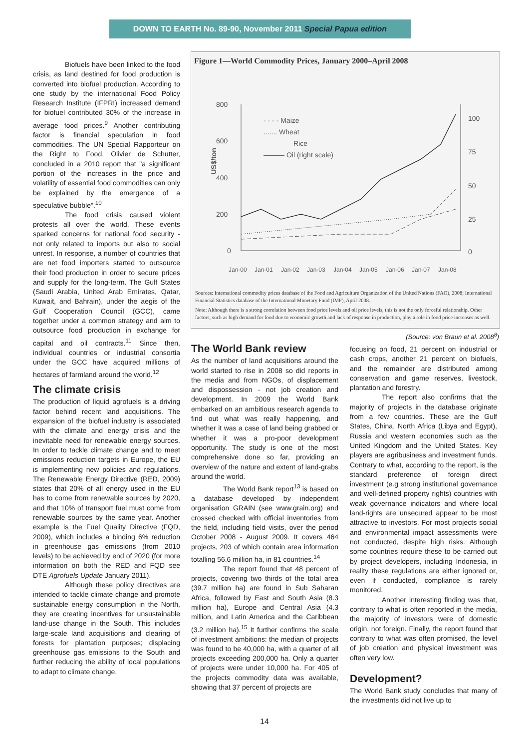DOWN TO EARTH No. 89-90, November 2011 Special Papua edition
Biofuels have been linked to the food crisis, as land destined for food production is converted into biofuel production. According to one study by the international Food Policy Research Institute (IFPRI) increased demand for biofuel contributed 30% of the increase in average food prices.<sup>9</sup> Another contributing factor is financial speculation in food commodities. The UN Special Rapporteur on the Right to Food, Olivier de Schutter, concluded in a 2010 report that "a significant portion of the increases in the price and volatility of essential food commodities can only be explained by the emergence of a speculative bubble".<sup>10</sup>
The food crisis caused violent protests all over the world. These events sparked concerns for national food security - not only related to imports but also to social unrest. In response, a number of countries that are net food importers started to outsource their food production in order to secure prices and supply for the long-term. The Gulf States (Saudi Arabia, United Arab Emirates, Qatar, Kuwait, and Bahrain), under the aegis of the Gulf Cooperation Council (GCC), came together under a common strategy and aim to outsource food production in exchange for capital and oil contracts.<sup>11</sup> Since then, individual countries or industrial consortia under the GCC have acquired millions of hectares of farmland around the world.<sup>12</sup>
The climate crisis
The production of liquid agrofuels is a driving factor behind recent land acquisitions. The expansion of the biofuel industry is associated with the climate and energy crisis and the inevitable need for renewable energy sources. In order to tackle climate change and to meet emissions reduction targets in Europe, the EU is implementing new policies and regulations. The Renewable Energy Directive (RED, 2009) states that 20% of all energy used in the EU has to come from renewable sources by 2020, and that 10% of transport fuel must come from renewable sources by the same year. Another example is the Fuel Quality Directive (FQD, 2009), which includes a binding 6% reduction in greenhouse gas emissions (from 2010 levels) to be achieved by end of 2020 (for more information on both the RED and FQD see DTE Agrofuels Update January 2011).
Although these policy directives are intended to tackle climate change and promote sustainable energy consumption in the North, they are creating incentives for unsustainable land-use change in the South. This includes large-scale land acquisitions and clearing of forests for plantation purposes; displacing greenhouse gas emissions to the South and further reducing the ability of local populations to adapt to climate change.
Figure 1—World Commodity Prices, January 2000–April 2008
US$/ton
800
600
400
200
0
100
75
50
25
0
- - - - Maize
....... Wheat
Rice
——— Oil (right scale)
Jan-00
Jan-01
Jan-02
Jan-03
Jan-04
Jan-05
Jan-06
Jan-07
Jan-08
Sources: International commodity prices database of the Food and Agriculture Organization of the United Nations (FAO), 2008; International Financial Statistics database of the International Monetary Fund (IMF), April 2008.
Note: Although there is a strong correlation between food price levels and oil price levels, this is not the only forceful relationship. Other factors, such as high demand for food due to economic growth and lack of response in production, play a role in food price increases as well.
(Source: von Braun et al. 2008<sup>8</sup>)
The World Bank review
As the number of land acquisitions around the world started to rise in 2008 so did reports in the media and from NGOs, of displacement and dispossession - not job creation and development. In 2009 the World Bank embarked on an ambitious research agenda to find out what was really happening, and whether it was a case of land being grabbed or whether it was a pro-poor development opportunity. The study is one of the most comprehensive done so far, providing an overview of the nature and extent of land-grabs around the world.
The World Bank report<sup>13</sup> is based on a database developed by independent organisation GRAIN (see www.grain.org) and crossed checked with official inventories from the field, including field visits, over the period October 2008 - August 2009. It covers 464 projects, 203 of which contain area information totalling 56.6 million ha, in 81 countries.<sup>14</sup>
The report found that 48 percent of projects, covering two thirds of the total area (39.7 million ha) are found in Sub Saharan Africa, followed by East and South Asia (8.3 million ha), Europe and Central Asia (4.3 million, and Latin America and the Caribbean (3.2 million ha).<sup>15</sup> It further confirms the scale of investment ambitions: the median of projects was found to be 40,000 ha, with a quarter of all projects exceeding 200,000 ha. Only a quarter of projects were under 10,000 ha. For 405 of the projects commodity data was available, showing that 37 percent of projects are
focusing on food, 21 percent on industrial or cash crops, another 21 percent on biofuels, and the remainder are distributed among conservation and game reserves, livestock, plantation and forestry.
The report also confirms that the majority of projects in the database originate from a few countries. These are the Gulf States, China, North Africa (Libya and Egypt), Russia and western economies such as the United Kingdom and the United States. Key players are agribusiness and investment funds. Contrary to what, according to the report, is the standard preference of foreign direct investment (e.g strong institutional governance and well-defined property rights) countries with weak governance indicators and where local land-rights are unsecured appear to be most attractive to investors. For most projects social and environmental impact assessments were not conducted, despite high risks. Although some countries require these to be carried out by project developers, including Indonesia, in reality these regulations are either ignored or, even if conducted, compliance is rarely monitored.
Another interesting finding was that, contrary to what is often reported in the media, the majority of investors were of domestic origin, not foreign. Finally, the report found that contrary to what was often promised, the level of job creation and physical investment was often very low.
Development?
The World Bank study concludes that many of the investments did not live up to
14